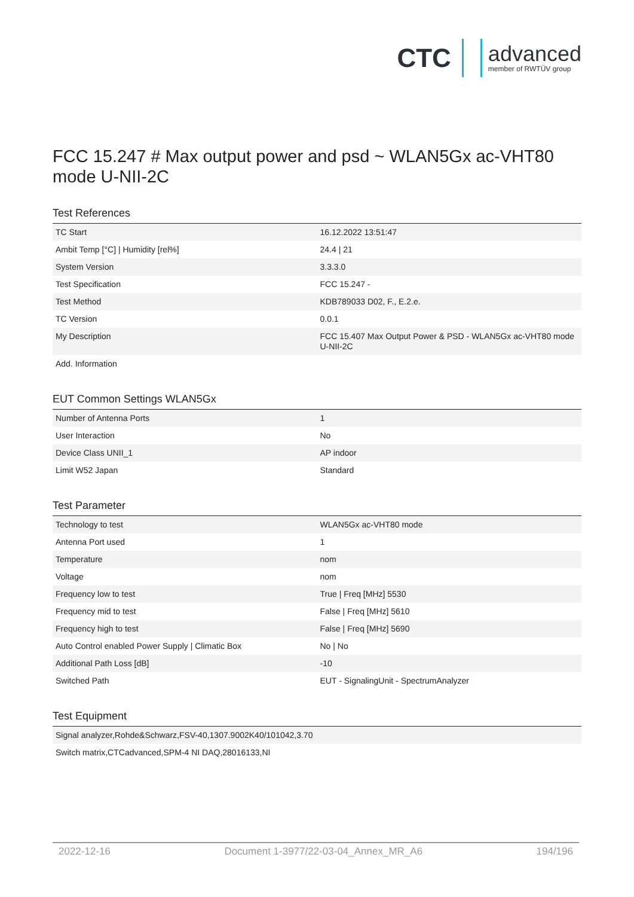CTC
advanced
member of RWTÜV group
FCC 15.247 # Max output power and psd ~ WLAN5Gx ac-VHT80 mode U-NII-2C
Test References
| TC Start | 16.12.2022 13:51:47 |
| Ambit Temp [°C] / Humidity [rel%] | 24.4 / 21 |
| System Version | 3.3.3.0 |
| Test Specification | FCC 15.247 - |
| Test Method | KDB789033 D02, F., E.2.e. |
| TC Version | 0.0.1 |
| My Description | FCC 15.407 Max Output Power & PSD - WLAN5Gx ac-VHT80 mode U-NII-2C |
| Add. Information | |
EUT Common Settings WLAN5Gx
| Number of Antenna Ports | 1 |
| User Interaction | No |
| Device Class UNII_1 | AP indoor |
| Limit W52 Japan | Standard |
Test Parameter
| Technology to test | WLAN5Gx ac-VHT80 mode |
| Antenna Port used | 1 |
| Temperature | nom |
| Voltage | nom |
| Frequency low to test | True / Freq [MHz] 5530 |
| Frequency mid to test | False / Freq [MHz] 5610 |
| Frequency high to test | False / Freq [MHz] 5690 |
| Auto Control enabled Power Supply / Climatic Box | No / No |
| Additional Path Loss [dB] | -10 |
| Switched Path | EUT - SignalingUnit - SpectrumAnalyzer |
Test Equipment
| Signal analyzer,Rohde&Schwarz,FSV-40,1307.9002K40/101042,3.70 |
| Switch matrix,CTCadvanced,SPM-4 NI DAQ,28016133,NI |
2022-12-16 Document 1-3977/22-03-04_Annex_MR_A6 194/196